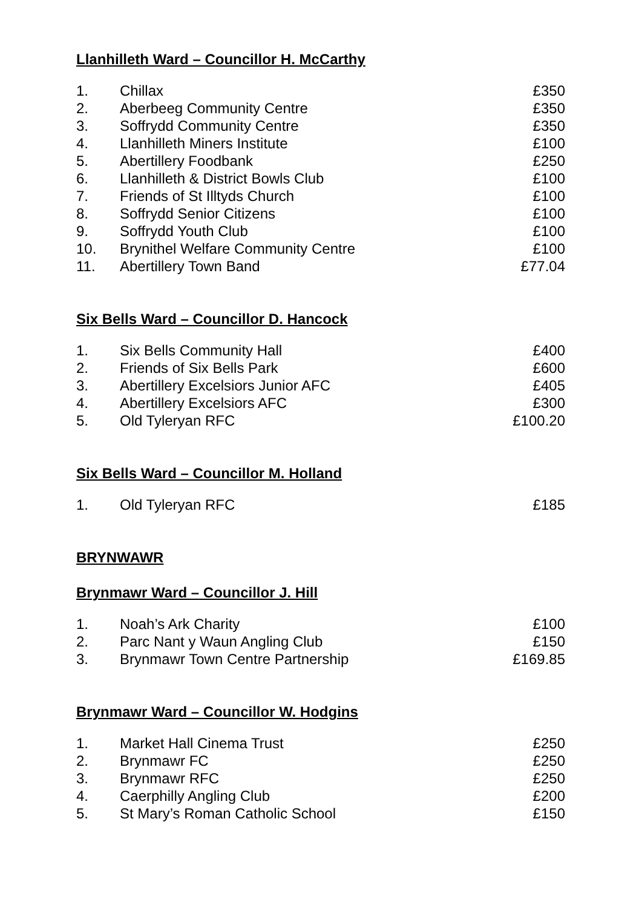Llanhilleth Ward – Councillor H. McCarthy
| 1. | Chillax | £350 |
| 2. | Aberbeeg Community Centre | £350 |
| 3. | Soffrydd Community Centre | £350 |
| 4. | Llanhilleth Miners Institute | £100 |
| 5. | Abertillery Foodbank | £250 |
| 6. | Llanhilleth & District Bowls Club | £100 |
| 7. | Friends of St Illtyds Church | £100 |
| 8. | Soffrydd Senior Citizens | £100 |
| 9. | Soffrydd Youth Club | £100 |
| 10. | Brynithel Welfare Community Centre | £100 |
| 11. | Abertillery Town Band | £77.04 |
Six Bells Ward – Councillor D. Hancock
| 1. | Six Bells Community Hall | £400 |
| 2. | Friends of Six Bells Park | £600 |
| 3. | Abertillery Excelsiors Junior AFC | £405 |
| 4. | Abertillery Excelsiors AFC | £300 |
| 5. | Old Tyleryan RFC | £100.20 |
Six Bells Ward – Councillor M. Holland
| 1. | Old Tyleryan RFC | £185 |
BRYNWAWR
Brynmawr Ward – Councillor J. Hill
| 1. | Noah’s Ark Charity | £100 |
| 2. | Parc Nant y Waun Angling Club | £150 |
| 3. | Brynmawr Town Centre Partnership | £169.85 |
Brynmawr Ward – Councillor W. Hodgins
| 1. | Market Hall Cinema Trust | £250 |
| 2. | Brynmawr FC | £250 |
| 3. | Brynmawr RFC | £250 |
| 4. | Caerphilly Angling Club | £200 |
| 5. | St Mary’s Roman Catholic School | £150 |